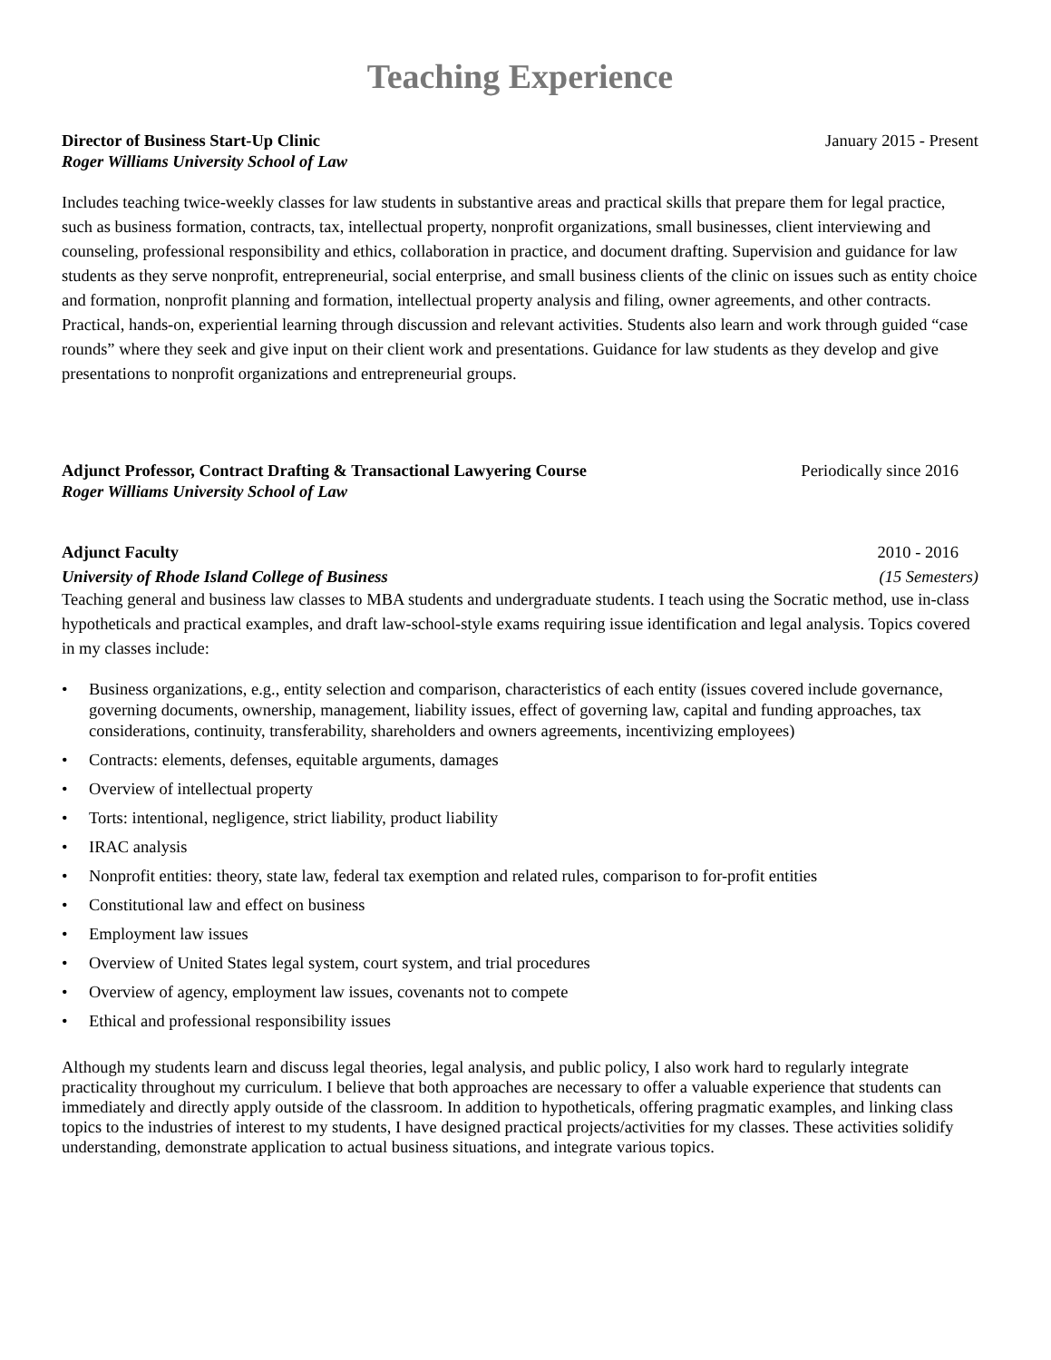Teaching Experience
Director of Business Start-Up Clinic January 2015 - Present
Roger Williams University School of Law
Includes teaching twice-weekly classes for law students in substantive areas and practical skills that prepare them for legal practice, such as business formation, contracts, tax, intellectual property, nonprofit organizations, small businesses, client interviewing and counseling, professional responsibility and ethics, collaboration in practice, and document drafting. Supervision and guidance for law students as they serve nonprofit, entrepreneurial, social enterprise, and small business clients of the clinic on issues such as entity choice and formation, nonprofit planning and formation, intellectual property analysis and filing, owner agreements, and other contracts. Practical, hands-on, experiential learning through discussion and relevant activities. Students also learn and work through guided “case rounds” where they seek and give input on their client work and presentations. Guidance for law students as they develop and give presentations to nonprofit organizations and entrepreneurial groups.
Adjunct Professor, Contract Drafting & Transactional Lawyering Course Periodically since 2016
Roger Williams University School of Law
Adjunct Faculty 2010 - 2016
University of Rhode Island College of Business (15 Semesters)
Teaching general and business law classes to MBA students and undergraduate students. I teach using the Socratic method, use in-class hypotheticals and practical examples, and draft law-school-style exams requiring issue identification and legal analysis. Topics covered in my classes include:
• Business organizations, e.g., entity selection and comparison, characteristics of each entity (issues covered include governance, governing documents, ownership, management, liability issues, effect of governing law, capital and funding approaches, tax considerations, continuity, transferability, shareholders and owners agreements, incentivizing employees)
• Contracts: elements, defenses, equitable arguments, damages
• Overview of intellectual property
• Torts: intentional, negligence, strict liability, product liability
• IRAC analysis
• Nonprofit entities: theory, state law, federal tax exemption and related rules, comparison to for-profit entities
• Constitutional law and effect on business
• Employment law issues
• Overview of United States legal system, court system, and trial procedures
• Overview of agency, employment law issues, covenants not to compete
• Ethical and professional responsibility issues
Although my students learn and discuss legal theories, legal analysis, and public policy, I also work hard to regularly integrate practicality throughout my curriculum. I believe that both approaches are necessary to offer a valuable experience that students can immediately and directly apply outside of the classroom. In addition to hypotheticals, offering pragmatic examples, and linking class topics to the industries of interest to my students, I have designed practical projects/activities for my classes. These activities solidify understanding, demonstrate application to actual business situations, and integrate various topics.